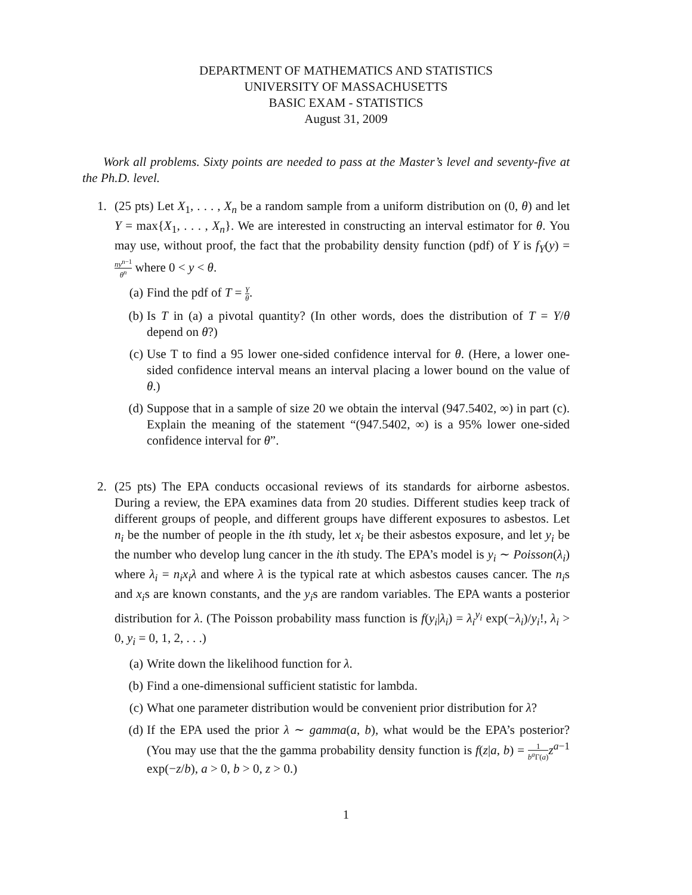DEPARTMENT OF MATHEMATICS AND STATISTICS
UNIVERSITY OF MASSACHUSETTS
BASIC EXAM - STATISTICS
August 31, 2009
Work all problems. Sixty points are needed to pass at the Master’s level and seventy-five at the Ph.D. level.
1. (25 pts) Let X<sub>1</sub>, . . . , X<sub>n</sub> be a random sample from a uniform distribution on (0, θ) and let Y = max{X<sub>1</sub>, . . . , X<sub>n</sub>}. We are interested in constructing an interval estimator for θ. You may use, without proof, the fact that the probability density function (pdf) of Y is f<sub>Y</sub>(y) = ny<sup>n−1</sup> θ<sup>n</sup> where 0 < y < θ.
(a) Find the pdf of T = Y θ.
(b) Is T in (a) a pivotal quantity? (In other words, does the distribution of T = Y/θ depend on θ?)
(c) Use T to find a 95 lower one-sided confidence interval for θ. (Here, a lower one-sided confidence interval means an interval placing a lower bound on the value of θ.)
(d) Suppose that in a sample of size 20 we obtain the interval (947.5402, ∞) in part (c). Explain the meaning of the statement “(947.5402, ∞) is a 95% lower one-sided confidence interval for θ”.
2. (25 pts) The EPA conducts occasional reviews of its standards for airborne asbestos. During a review, the EPA examines data from 20 studies. Different studies keep track of different groups of people, and different groups have different exposures to asbestos. Let n<sub>i</sub> be the number of people in the ith study, let x<sub>i</sub> be their asbestos exposure, and let y<sub>i</sub> be the number who develop lung cancer in the ith study. The EPA’s model is y<sub>i</sub> ∼ Poisson(λ<sub>i</sub>) where λ<sub>i</sub> = n<sub>i</sub>x<sub>i</sub>λ and where λ is the typical rate at which asbestos causes cancer. The n<sub>i</sub>s and x<sub>i</sub>s are known constants, and the y<sub>i</sub>s are random variables. The EPA wants a posterior distribution for λ. (The Poisson probability mass function is f(y<sub>i</sub>|λ<sub>i</sub>) = λ<sub>i</sub><sup>y<sub>i</sub></sup> exp(−λ<sub>i</sub>)/y<sub>i</sub>!, λ<sub>i</sub> > 0, y<sub>i</sub> = 0, 1, 2, . . .)
(a) Write down the likelihood function for λ.
(b) Find a one-dimensional sufficient statistic for lambda.
(c) What one parameter distribution would be convenient prior distribution for λ?
(d) If the EPA used the prior λ ∼ gamma(a, b), what would be the EPA’s posterior? (You may use that the the gamma probability density function is f(z|a, b) = 1 b<sup>a</sup> Γ(a) z<sup>a−1</sup> exp(−z/b), a > 0, b > 0, z > 0.)
1